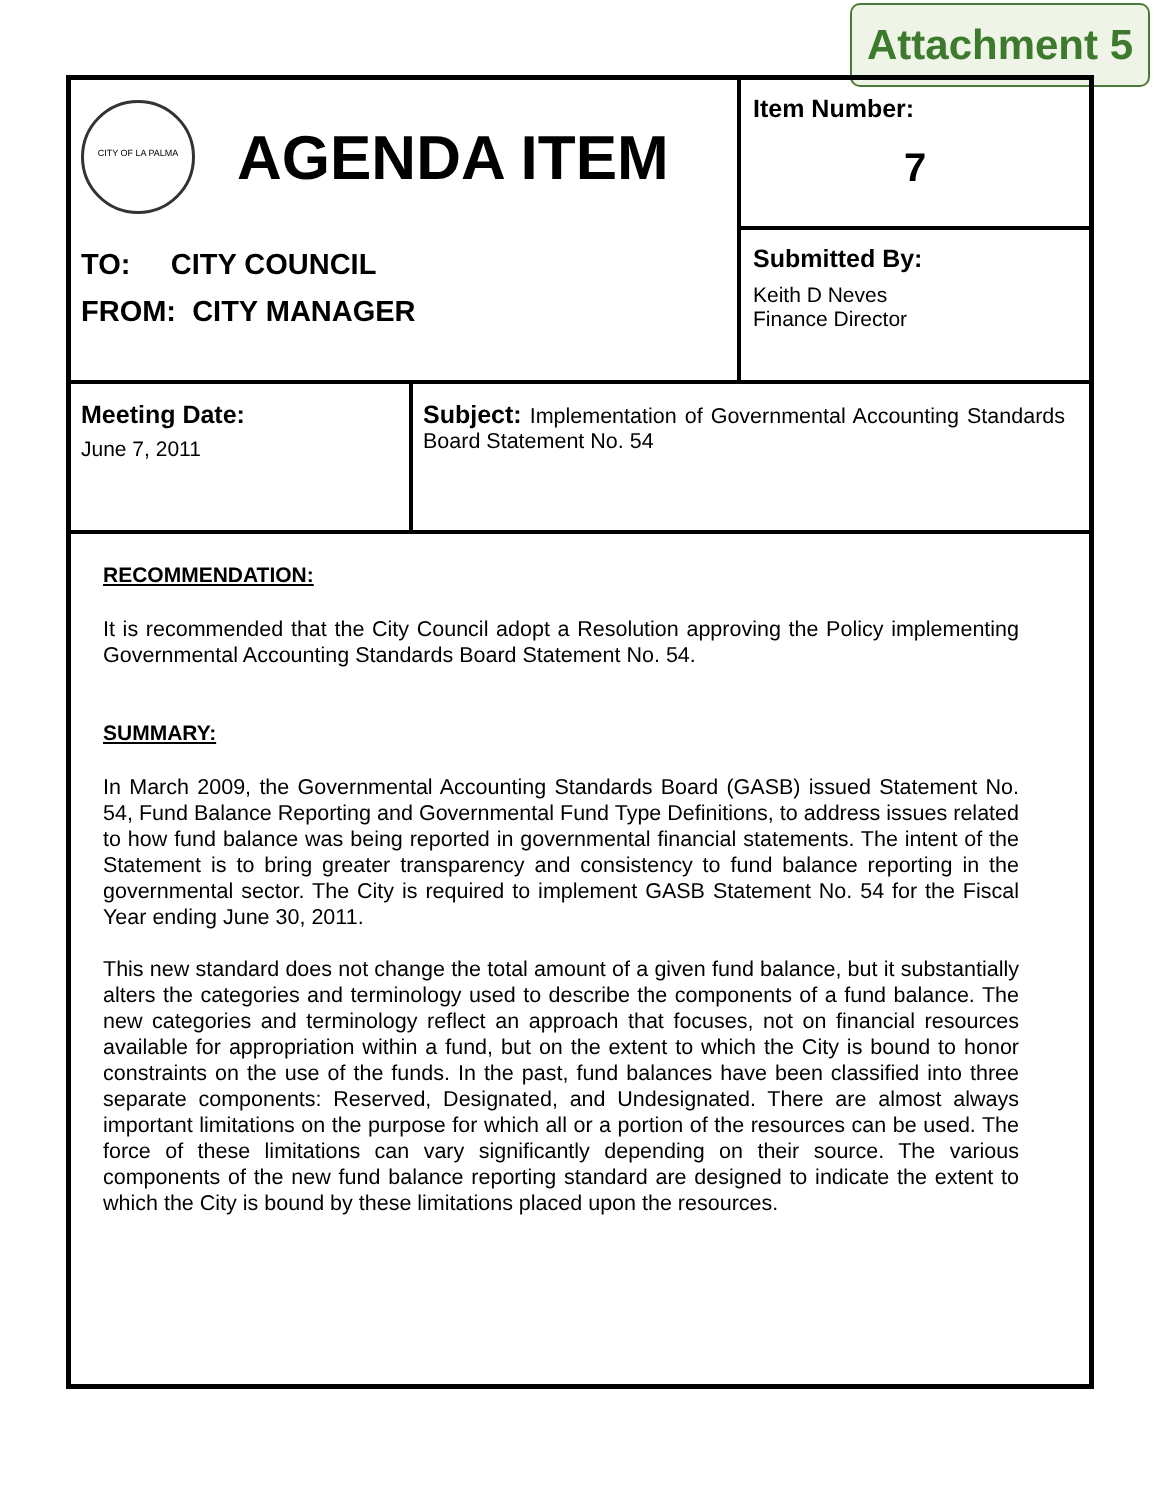Attachment 5
CITY OF LA PALMA
AGENDA ITEM
TO: CITY COUNCIL
FROM: CITY MANAGER
Item Number:
7
Submitted By:
Keith D Neves
Finance Director
Meeting Date:
June 7, 2011
Subject: Implementation of Governmental Accounting Standards Board Statement No. 54
RECOMMENDATION:
It is recommended that the City Council adopt a Resolution approving the Policy implementing Governmental Accounting Standards Board Statement No. 54.
SUMMARY:
In March 2009, the Governmental Accounting Standards Board (GASB) issued Statement No. 54, Fund Balance Reporting and Governmental Fund Type Definitions, to address issues related to how fund balance was being reported in governmental financial statements. The intent of the Statement is to bring greater transparency and consistency to fund balance reporting in the governmental sector. The City is required to implement GASB Statement No. 54 for the Fiscal Year ending June 30, 2011.
This new standard does not change the total amount of a given fund balance, but it substantially alters the categories and terminology used to describe the components of a fund balance. The new categories and terminology reflect an approach that focuses, not on financial resources available for appropriation within a fund, but on the extent to which the City is bound to honor constraints on the use of the funds. In the past, fund balances have been classified into three separate components: Reserved, Designated, and Undesignated. There are almost always important limitations on the purpose for which all or a portion of the resources can be used. The force of these limitations can vary significantly depending on their source. The various components of the new fund balance reporting standard are designed to indicate the extent to which the City is bound by these limitations placed upon the resources.